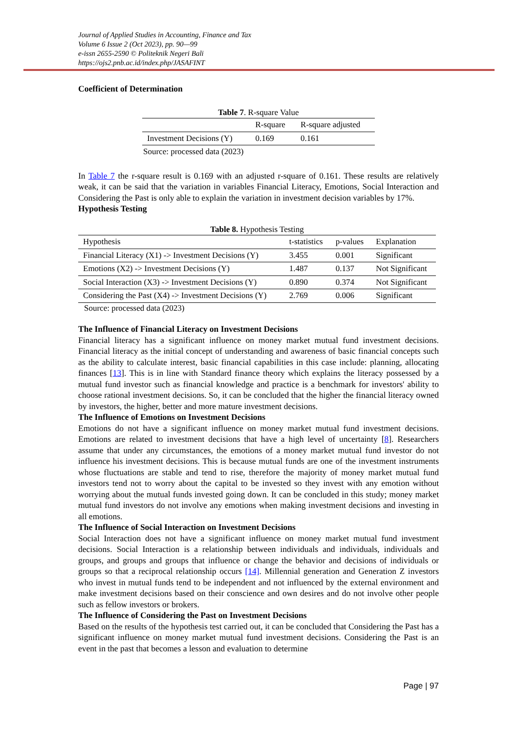Journal of Applied Studies in Accounting, Finance and Tax
Volume 6 Issue 2 (Oct 2023), pp. 90—99
e-issn 2655-2590 © Politeknik Negeri Bali
https://ojs2.pnb.ac.id/index.php/JASAFINT
Coefficient of Determination
Table 7 . R-square Value
| | R-square | R-square adjusted |
| --- | --- | --- |
| Investment Decisions (Y) | 0.169 | 0.161 |
| Source: processed data (2023) | | |
In Table 7 the r-square result is 0.169 with an adjusted r-square of 0.161. These results are relatively weak, it can be said that the variation in variables Financial Literacy, Emotions, Social Interaction and Considering the Past is only able to explain the variation in investment decision variables by 17%.
Hypothesis Testing
Table 8. Hypothesis Testing
| Hypothesis | t-statistics | p-values | Explanation |
| --- | --- | --- | --- |
| Financial Literacy (X1) -> Investment Decisions (Y) | 3.455 | 0.001 | Significant |
| Emotions (X2) -> Investment Decisions (Y) | 1.487 | 0.137 | Not Significant |
| Social Interaction (X3) -> Investment Decisions (Y) | 0.890 | 0.374 | Not Significant |
| Considering the Past (X4) -> Investment Decisions (Y) | 2.769 | 0.006 | Significant |
Source: processed data (2023)
The Influence of Financial Literacy on Investment Decisions
Financial literacy has a significant influence on money market mutual fund investment decisions. Financial literacy as the initial concept of understanding and awareness of basic financial concepts such as the ability to calculate interest, basic financial capabilities in this case include: planning, allocating finances [13]. This is in line with Standard finance theory which explains the literacy possessed by a mutual fund investor such as financial knowledge and practice is a benchmark for investors' ability to choose rational investment decisions. So, it can be concluded that the higher the financial literacy owned by investors, the higher, better and more mature investment decisions.
The Influence of Emotions on Investment Decisions
Emotions do not have a significant influence on money market mutual fund investment decisions. Emotions are related to investment decisions that have a high level of uncertainty [8]. Researchers assume that under any circumstances, the emotions of a money market mutual fund investor do not influence his investment decisions. This is because mutual funds are one of the investment instruments whose fluctuations are stable and tend to rise, therefore the majority of money market mutual fund investors tend not to worry about the capital to be invested so they invest with any emotion without worrying about the mutual funds invested going down. It can be concluded in this study; money market mutual fund investors do not involve any emotions when making investment decisions and investing in all emotions.
The Influence of Social Interaction on Investment Decisions
Social Interaction does not have a significant influence on money market mutual fund investment decisions. Social Interaction is a relationship between individuals and individuals, individuals and groups, and groups and groups that influence or change the behavior and decisions of individuals or groups so that a reciprocal relationship occurs [14]. Millennial generation and Generation Z investors who invest in mutual funds tend to be independent and not influenced by the external environment and make investment decisions based on their conscience and own desires and do not involve other people such as fellow investors or brokers.
The Influence of Considering the Past on Investment Decisions
Based on the results of the hypothesis test carried out, it can be concluded that Considering the Past has a significant influence on money market mutual fund investment decisions. Considering the Past is an event in the past that becomes a lesson and evaluation to determine
Page | 97